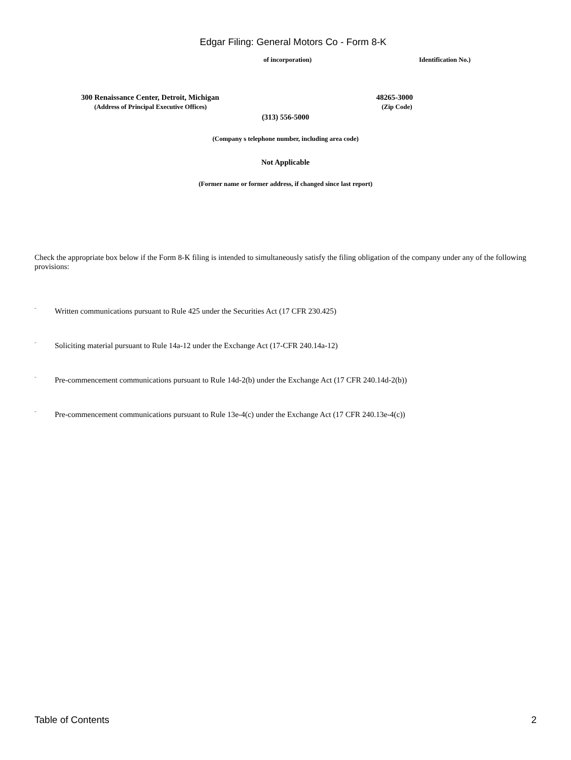Edgar Filing: General Motors Co - Form 8-K
of incorporation) Identification No.)
300 Renaissance Center, Detroit, Michigan 48265-3000
(Address of Principal Executive Offices) (Zip Code)
(313) 556-5000
(Company s telephone number, including area code)
Not Applicable
(Former name or former address, if changed since last report)
Check the appropriate box below if the Form 8-K filing is intended to simultaneously satisfy the filing obligation of the company under any of the following provisions:
¨ Written communications pursuant to Rule 425 under the Securities Act (17 CFR 230.425)
¨ Soliciting material pursuant to Rule 14a-12 under the Exchange Act (17-CFR 240.14a-12)
¨ Pre-commencement communications pursuant to Rule 14d-2(b) under the Exchange Act (17 CFR 240.14d-2(b))
¨ Pre-commencement communications pursuant to Rule 13e-4(c) under the Exchange Act (17 CFR 240.13e-4(c))
Table of Contents 2